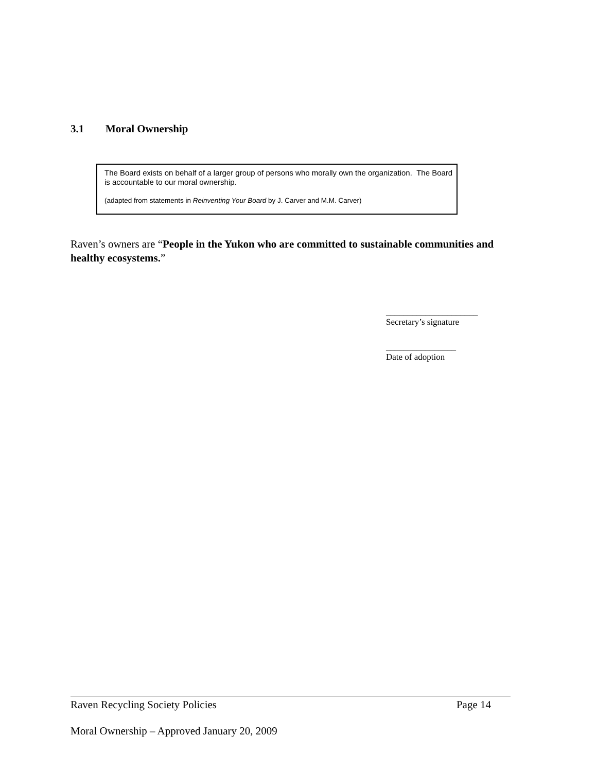3.1 Moral Ownership
The Board exists on behalf of a larger group of persons who morally own the organization. The Board is accountable to our moral ownership.
(adapted from statements in Reinventing Your Board by J. Carver and M.M. Carver)
Raven’s owners are “People in the Yukon who are committed to sustainable communities and healthy ecosystems.”
_____________________
Secretary’s signature
________________
Date of adoption
Raven Recycling Society Policies Page 14
Moral Ownership – Approved January 20, 2009